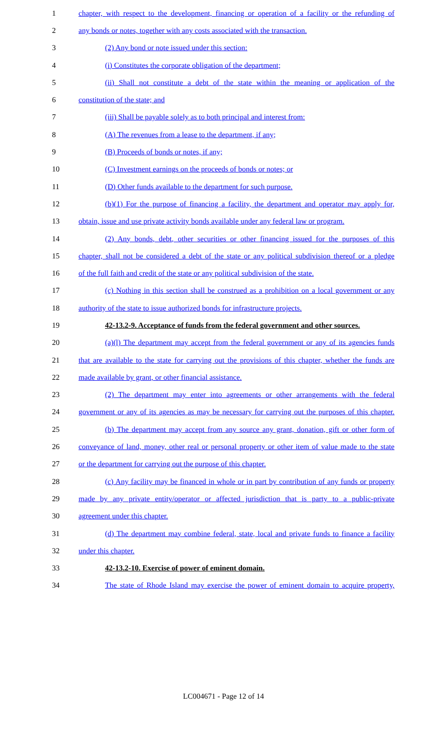1 chapter, with respect to the development, financing or operation of a facility or the refunding of
2 any bonds or notes, together with any costs associated with the transaction.
3 (2) Any bond or note issued under this section:
4 (i) Constitutes the corporate obligation of the department;
5 (ii) Shall not constitute a debt of the state within the meaning or application of the
6 constitution of the state; and
7 (iii) Shall be payable solely as to both principal and interest from:
8 (A) The revenues from a lease to the department, if any;
9 (B) Proceeds of bonds or notes, if any;
10 (C) Investment earnings on the proceeds of bonds or notes; or
11 (D) Other funds available to the department for such purpose.
12 (b)(1) For the purpose of financing a facility, the department and operator may apply for,
13 obtain, issue and use private activity bonds available under any federal law or program.
14 (2) Any bonds, debt, other securities or other financing issued for the purposes of this
15 chapter, shall not be considered a debt of the state or any political subdivision thereof or a pledge
16 of the full faith and credit of the state or any political subdivision of the state.
17 (c) Nothing in this section shall be construed as a prohibition on a local government or any
18 authority of the state to issue authorized bonds for infrastructure projects.
19 42-13.2-9. Acceptance of funds from the federal government and other sources.
20 (a)(l) The department may accept from the federal government or any of its agencies funds
21 that are available to the state for carrying out the provisions of this chapter, whether the funds are
22 made available by grant, or other financial assistance.
23 (2) The department may enter into agreements or other arrangements with the federal
24 government or any of its agencies as may be necessary for carrying out the purposes of this chapter.
25 (b) The department may accept from any source any grant, donation, gift or other form of
26 conveyance of land, money, other real or personal property or other item of value made to the state
27 or the department for carrying out the purpose of this chapter.
28 (c) Any facility may be financed in whole or in part by contribution of any funds or property
29 made by any private entity/operator or affected jurisdiction that is party to a public-private
30 agreement under this chapter.
31 (d) The department may combine federal, state, local and private funds to finance a facility
32 under this chapter.
33 42-13.2-10. Exercise of power of eminent domain.
34 The state of Rhode Island may exercise the power of eminent domain to acquire property,
LC004671 - Page 12 of 14